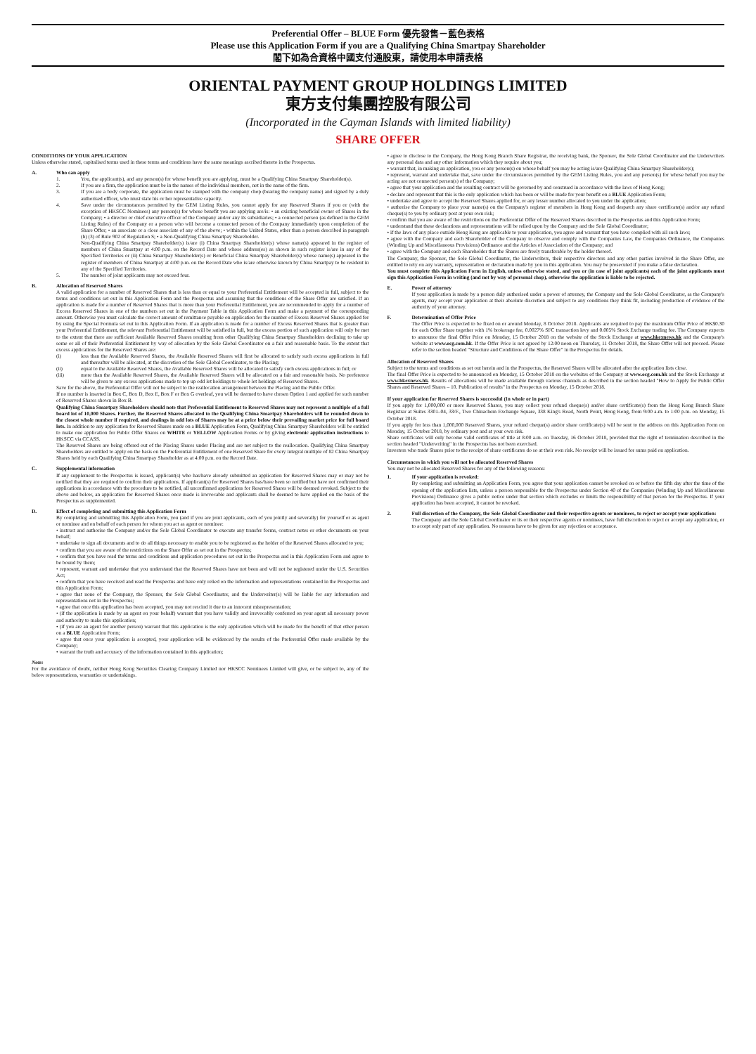Preferential Offer – BLUE Form 優先發售－藍色表格
Please use this Application Form if you are a Qualifying China Smartpay Shareholder
閣下如為合資格中國支付通股東，請使用本申請表格
ORIENTAL PAYMENT GROUP HOLDINGS LIMITED
東方支付集團控股有限公司
(Incorporated in the Cayman Islands with limited liability)
SHARE OFFER
CONDITIONS OF YOUR APPLICATION
Unless otherwise stated, capitalised terms used in these terms and conditions have the same meanings ascribed thereto in the Prospectus.
A. Who can apply
1. You, the applicant(s), and any person(s) for whose benefit you are applying, must be a Qualifying China Smartpay Shareholder(s).
2. If you are a firm, the application must be in the names of the individual members, not in the name of the firm.
3. If you are a body corporate, the application must be stamped with the company chop (bearing the company name) and signed by a duly authorised officer, who must state his or her representative capacity.
4. Save under the circumstances permitted by the GEM Listing Rules, you cannot apply for any Reserved Shares if you or (with the exception of HKSCC Nominees) any person(s) for whose benefit you are applying are/is: • an existing beneficial owner of Shares in the Company; • a director or chief executive officer of the Company and/or any its subsidiaries; • a connected person (as defined in the GEM Listing Rules) of the Company or a person who will become a connected person of the Company immediately upon completion of the Share Offer; • an associate or a close associate of any of the above; • within the United States, other than a person described in paragraph (h) (3) of Rule 902 of Regulation S; • a Non-Qualifying China Smartpay Shareholder.
Non-Qualifying China Smartpay Shareholder(s) is/are (i) China Smartpay Shareholder(s) whose name(s) appeared in the register of members of China Smartpay at 4:00 p.m. on the Record Date and whose address(es) as shown in such register is/are in any of the Specified Territories or (ii) China Smartpay Shareholder(s) or Beneficial China Smartpay Shareholder(s) whose name(s) appeared in the register of members of China Smartpay at 4:00 p.m. on the Record Date who is/are otherwise known by China Smartpay to be resident in any of the Specified Territories.
5. The number of joint applicants may not exceed four.
B. Allocation of Reserved Shares
A valid application for a number of Reserved Shares that is less than or equal to your Preferential Entitlement will be accepted in full, subject to the terms and conditions set out in this Application Form and the Prospectus and assuming that the conditions of the Share Offer are satisfied. If an application is made for a number of Reserved Shares that is more than your Preferential Entitlement, you are recommended to apply for a number of Excess Reserved Shares in one of the numbers set out in the Payment Table in this Application Form and make a payment of the corresponding amount. Otherwise you must calculate the correct amount of remittance payable on application for the number of Excess Reserved Shares applied for by using the Special Formula set out in this Application Form. If an application is made for a number of Excess Reserved Shares that is greater than your Preferential Entitlement, the relevant Preferential Entitlement will be satisfied in full, but the excess portion of such application will only be met to the extent that there are sufficient Available Reserved Shares resulting from other Qualifying China Smartpay Shareholders declining to take up some or all of their Preferential Entitlement by way of allocation by the Sole Global Coordinator on a fair and reasonable basis. To the extent that excess applications for the Reserved Shares are:
(i) less than the Available Reserved Shares, the Available Reserved Shares will first be allocated to satisfy such excess applications in full and thereafter will be allocated, at the discretion of the Sole Global Coordinator, to the Placing;
(ii) equal to the Available Reserved Shares, the Available Reserved Shares will be allocated to satisfy such excess applications in full; or
(iii) more than the Available Reserved Shares, the Available Reserved Shares will be allocated on a fair and reasonable basis. No preference will be given to any excess applications made to top up odd lot holdings to whole lot holdings of Reserved Shares.
Save for the above, the Preferential Offer will not be subject to the reallocation arrangement between the Placing and the Public Offer.
If no number is inserted in Box C, Box D, Box E, Box F or Box G overleaf, you will be deemed to have chosen Option 1 and applied for such number of Reserved Shares shown in Box B.
Qualifying China Smartpay Shareholders should note that Preferential Entitlement to Reserved Shares may not represent a multiple of a full board lot of 10,000 Shares. Further, the Reserved Shares allocated to the Qualifying China Smartpay Shareholders will be rounded down to the closest whole number if required, and dealings in odd lots of Shares may be at a price below their prevailing market price for full board lots. In addition to any application for Reserved Shares made on a BLUE Application Form, Qualifying China Smartpay Shareholders will be entitled to make one application for Public Offer Shares on WHITE or YELLOW Application Forms or by giving electronic application instructions to HKSCC via CCASS.
The Reserved Shares are being offered out of the Placing Shares under Placing and are not subject to the reallocation. Qualifying China Smartpay Shareholders are entitled to apply on the basis on the Preferential Entitlement of one Reserved Share for every integral multiple of 82 China Smartpay Shares held by each Qualifying China Smartpay Shareholder as at 4:00 p.m. on the Record Date.
C. Supplemental information
If any supplement to the Prospectus is issued, applicant(s) who has/have already submitted an application for Reserved Shares may or may not be notified that they are required to confirm their applications. If applicant(s) for Reserved Shares has/have been so notified but have not confirmed their applications in accordance with the procedure to be notified, all unconfirmed applications for Reserved Shares will be deemed revoked. Subject to the above and below, an application for Reserved Shares once made is irrevocable and applicants shall be deemed to have applied on the basis of the Prospectus as supplemented.
D. Effect of completing and submitting this Application Form
By completing and submitting this Application Form, you (and if you are joint applicants, each of you jointly and severally) for yourself or as agent or nominee and on behalf of each person for whom you act as agent or nominee:
• instruct and authorise the Company and/or the Sole Global Coordinator to execute any transfer forms, contract notes or other documents on your behalf;
• undertake to sign all documents and to do all things necessary to enable you to be registered as the holder of the Reserved Shares allocated to you;
• confirm that you are aware of the restrictions on the Share Offer as set out in the Prospectus;
• confirm that you have read the terms and conditions and application procedures set out in the Prospectus and in this Application Form and agree to be bound by them;
• represent, warrant and undertake that you understand that the Reserved Shares have not been and will not be registered under the U.S. Securities Act;
• confirm that you have received and read the Prospectus and have only relied on the information and representations contained in the Prospectus and this Application Form;
• agree that none of the Company, the Sponsor, the Sole Global Coordinator, and the Underwriter(s) will be liable for any information and representations not in the Prospectus;
• agree that once this application has been accepted, you may not rescind it due to an innocent misrepresentation;
• (if the application is made by an agent on your behalf) warrant that you have validly and irrevocably conferred on your agent all necessary power and authority to make this application;
• (if you are an agent for another person) warrant that this application is the only application which will be made for the benefit of that other person on a BLUE Application Form;
• agree that once your application is accepted, your application will be evidenced by the results of the Preferential Offer made available by the Company;
• warrant the truth and accuracy of the information contained in this application;
Note:
For the avoidance of doubt, neither Hong Kong Securities Clearing Company Limited nor HKSCC Nominees Limited will give, or be subject to, any of the below representations, warranties or undertakings.
• agree to disclose to the Company, the Hong Kong Branch Share Registrar, the receiving bank, the Sponsor, the Sole Global Coordinator and the Underwriters any personal data and any other information which they require about you;
• warrant that, in making an application, you or any person(s) on whose behalf you may be acting is/are Qualifying China Smartpay Shareholder(s);
• represent, warrant and undertake that, save under the circumstances permitted by the GEM Listing Rules, you and any person(s) for whose behalf you may be acting are not connected person(s) of the Company;
• agree that your application and the resulting contract will be governed by and construed in accordance with the laws of Hong Kong;
• declare and represent that this is the only application which has been or will be made for your benefit on a BLUE Application Form;
• undertake and agree to accept the Reserved Shares applied for, or any lesser number allocated to you under the application;
• authorise the Company to place your name(s) on the Company's register of members in Hong Kong and despatch any share certificate(s) and/or any refund cheque(s) to you by ordinary post at your own risk;
• confirm that you are aware of the restrictions on the Preferential Offer of the Reserved Shares described in the Prospectus and this Application Form;
• understand that these declarations and representations will be relied upon by the Company and the Sole Global Coordinator;
• if the laws of any place outside Hong Kong are applicable to your application, you agree and warrant that you have complied with all such laws;
• agree with the Company and each Shareholder of the Company to observe and comply with the Companies Law, the Companies Ordinance, the Companies (Winding Up and Miscellaneous Provisions) Ordinance and the Articles of Association of the Company; and
• agree with the Company and each Shareholder that the Shares are freely transferable by the holder thereof.
The Company, the Sponsor, the Sole Global Coordinator, the Underwriters, their respective directors and any other parties involved in the Share Offer, are entitled to rely on any warranty, representation or declaration made by you in this application. You may be prosecuted if you make a false declaration.
You must complete this Application Form in English, unless otherwise stated, and you or (in case of joint applicants) each of the joint applicants must sign this Application Form in writing (and not by way of personal chop), otherwise the application is liable to be rejected.
E. Power of attorney
If your application is made by a person duly authorised under a power of attorney, the Company and the Sole Global Coordinator, as the Company's agents, may accept your application at their absolute discretion and subject to any conditions they think fit, including production of evidence of the authority of your attorney.
F. Determination of Offer Price
The Offer Price is expected to be fixed on or around Monday, 8 October 2018. Applicants are required to pay the maximum Offer Price of HK$0.30 for each Offer Share together with 1% brokerage fee, 0.0027% SFC transaction levy and 0.005% Stock Exchange trading fee. The Company expects to announce the final Offer Price on Monday, 15 October 2018 on the website of the Stock Exchange at www.hkexnews.hk and the Company's website at www.ocg.com.hk. If the Offer Price is not agreed by 12:00 noon on Thursday, 11 October 2018, the Share Offer will not proceed. Please refer to the section headed "Structure and Conditions of the Share Offer" in the Prospectus for details.
Allocation of Reserved Shares
Subject to the terms and conditions as set out herein and in the Prospectus, the Reserved Shares will be allocated after the application lists close.
The final Offer Price is expected to be announced on Monday, 15 October 2018 on the websites of the Company at www.ocg.com.hk and the Stock Exchange at www.hkexnews.hk. Results of allocations will be made available through various channels as described in the section headed "How to Apply for Public Offer Shares and Reserved Shares – 10. Publication of results" in the Prospectus on Monday, 15 October 2018.
If your application for Reserved Shares is successful (In whole or in part)
If you apply for 1,000,000 or more Reserved Shares, you may collect your refund cheque(s) and/or share certificate(s) from the Hong Kong Branch Share Registrar at Suites 3301–04, 33/F., Two Chinachem Exchange Square, 338 King's Road, North Point, Hong Kong, from 9:00 a.m. to 1:00 p.m. on Monday, 15 October 2018.
If you apply for less than 1,000,000 Reserved Shares, your refund cheque(s) and/or share certificate(s) will be sent to the address on this Application Form on Monday, 15 October 2018, by ordinary post and at your own risk.
Share certificates will only become valid certificates of title at 8:00 a.m. on Tuesday, 16 October 2018, provided that the right of termination described in the section headed "Underwriting" in the Prospectus has not been exercised.
Investors who trade Shares prior to the receipt of share certificates do so at their own risk. No receipt will be issued for sums paid on application.
Circumstances in which you will not be allocated Reserved Shares
You may not be allocated Reserved Shares for any of the following reasons:
1. If your application is revoked:
By completing and submitting an Application Form, you agree that your application cannot be revoked on or before the fifth day after the time of the opening of the application lists, unless a person responsible for the Prospectus under Section 40 of the Companies (Winding Up and Miscellaneous Provisions) Ordinance gives a public notice under that section which excludes or limits the responsibility of that person for the Prospectus. If your application has been accepted, it cannot be revoked.
2. Full discretion of the Company, the Sole Global Coordinator and their respective agents or nominees, to reject or accept your application:
The Company and the Sole Global Coordinator or its or their respective agents or nominees, have full discretion to reject or accept any application, or to accept only part of any application. No reasons have to be given for any rejection or acceptance.